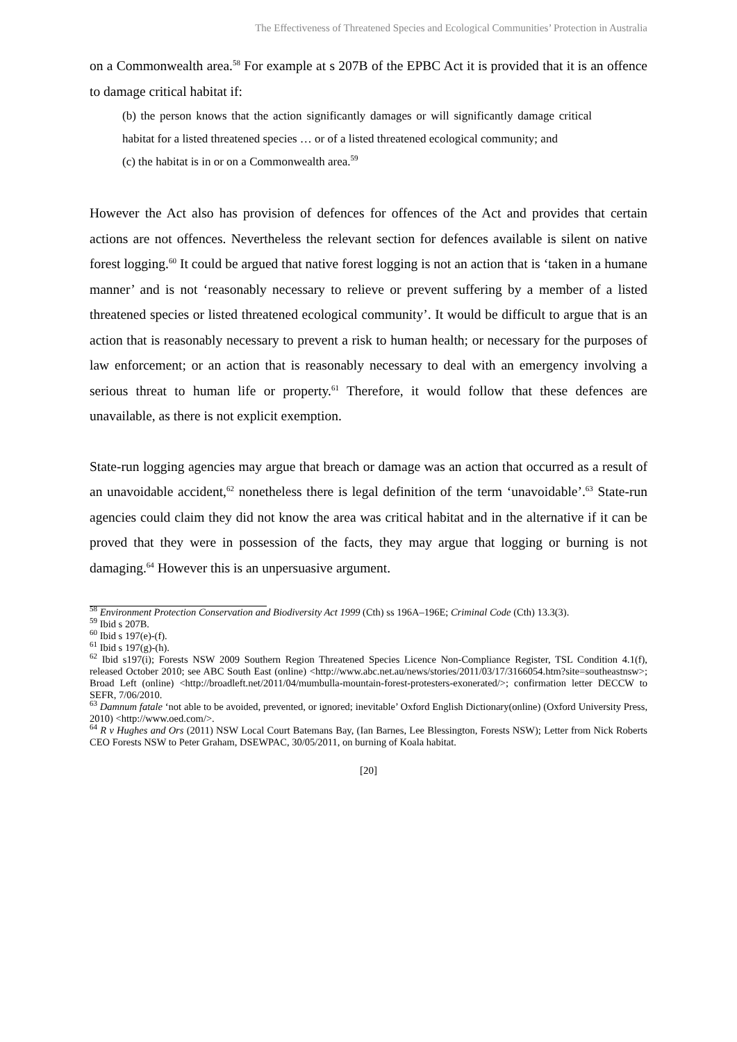The Effectiveness of Threatened Species and Ecological Communities’ Protection in Australia
on a Commonwealth area.<sup>58</sup> For example at s 207B of the EPBC Act it is provided that it is an offence to damage critical habitat if:
(b) the person knows that the action significantly damages or will significantly damage critical habitat for a listed threatened species … or of a listed threatened ecological community; and
(c) the habitat is in or on a Commonwealth area.<sup>59</sup>
However the Act also has provision of defences for offences of the Act and provides that certain actions are not offences. Nevertheless the relevant section for defences available is silent on native forest logging.<sup>60</sup> It could be argued that native forest logging is not an action that is ‘taken in a humane manner’ and is not ‘reasonably necessary to relieve or prevent suffering by a member of a listed threatened species or listed threatened ecological community’. It would be difficult to argue that is an action that is reasonably necessary to prevent a risk to human health; or necessary for the purposes of law enforcement; or an action that is reasonably necessary to deal with an emergency involving a serious threat to human life or property.<sup>61</sup> Therefore, it would follow that these defences are unavailable, as there is not explicit exemption.
State-run logging agencies may argue that breach or damage was an action that occurred as a result of an unavoidable accident,<sup>62</sup> nonetheless there is legal definition of the term ‘unavoidable’.<sup>63</sup> State-run agencies could claim they did not know the area was critical habitat and in the alternative if it can be proved that they were in possession of the facts, they may argue that logging or burning is not damaging.<sup>64</sup> However this is an unpersuasive argument.
<sup>58</sup> Environment Protection Conservation and Biodiversity Act 1999 (Cth) ss 196A–196E; Criminal Code (Cth) 13.3(3).
<sup>59</sup> Ibid s 207B.
<sup>60</sup> Ibid s 197(e)-(f).
<sup>61</sup> Ibid s 197(g)-(h).
<sup>62</sup> Ibid s197(i); Forests NSW 2009 Southern Region Threatened Species Licence Non-Compliance Register, TSL Condition 4.1(f), released October 2010; see ABC South East (online) <http://www.abc.net.au/news/stories/2011/03/17/3166054.htm?site=southeastnsw>; Broad Left (online) <http://broadleft.net/2011/04/mumbulla-mountain-forest-protesters-exonerated/>; confirmation letter DECCW to SEFR, 7/06/2010.
<sup>63</sup> Damnum fatale ‘not able to be avoided, prevented, or ignored; inevitable’ Oxford English Dictionary(online) (Oxford University Press, 2010) <http://www.oed.com/>.
<sup>64</sup> R v Hughes and Ors (2011) NSW Local Court Batemans Bay, (Ian Barnes, Lee Blessington, Forests NSW); Letter from Nick Roberts CEO Forests NSW to Peter Graham, DSEWPAC, 30/05/2011, on burning of Koala habitat.
[20]